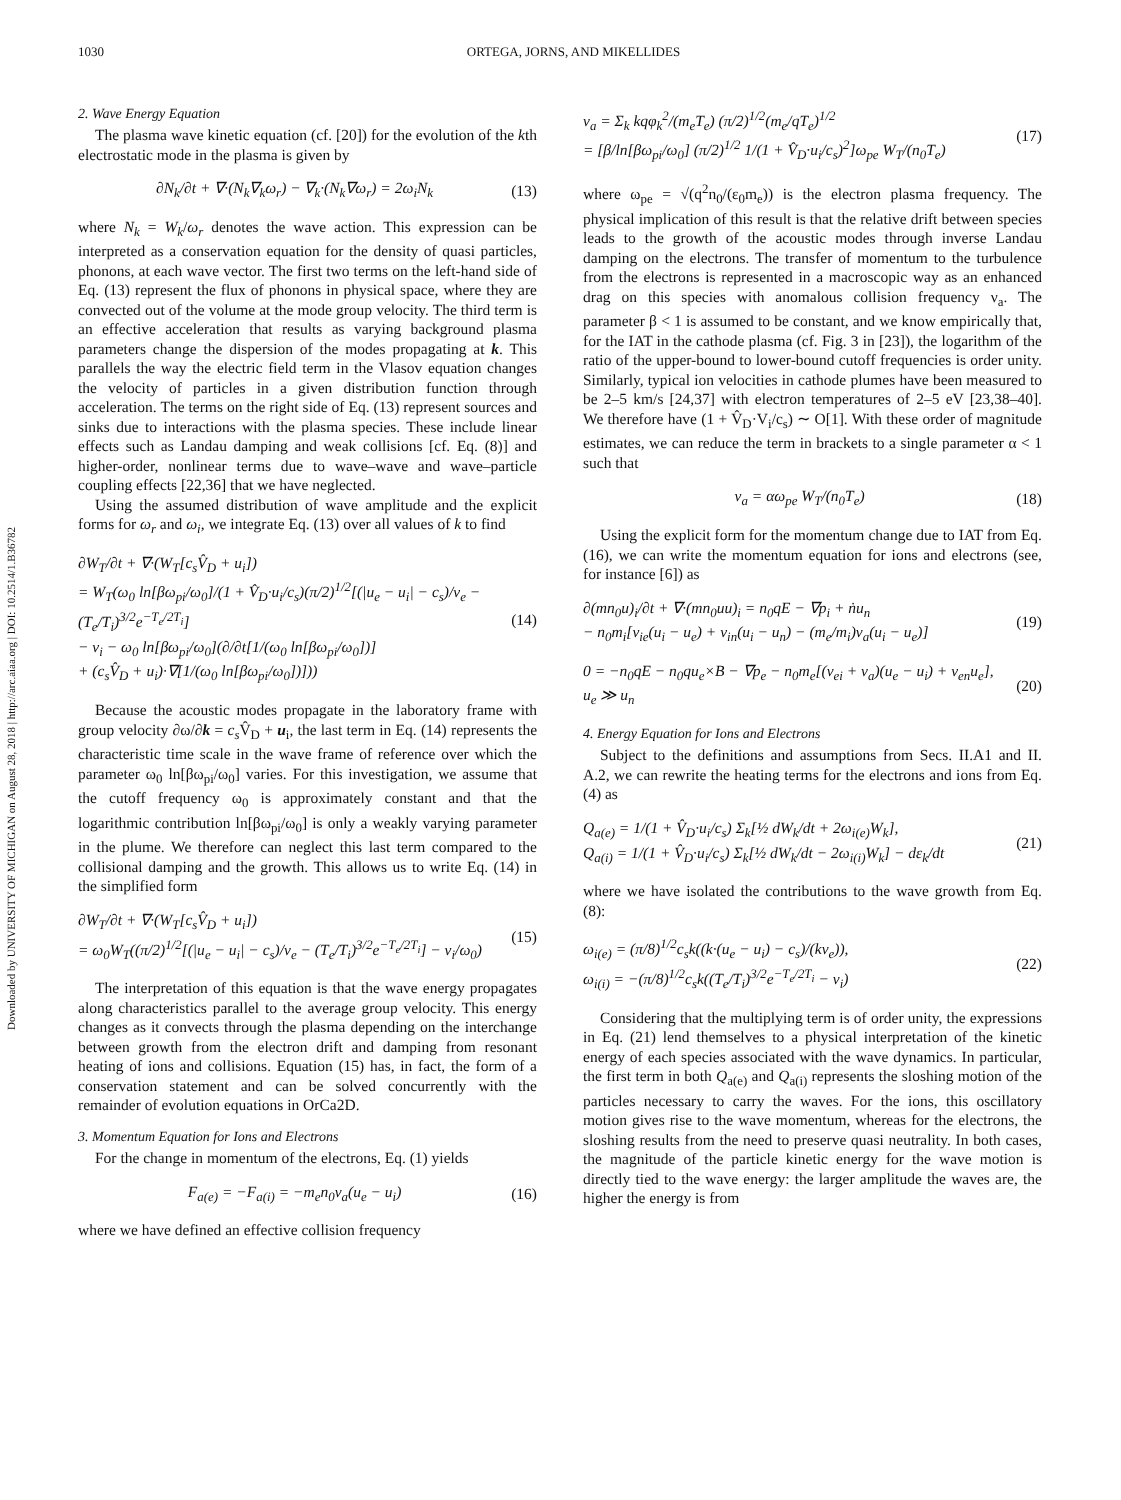1030 ORTEGA, JORNS, AND MIKELLIDES
Downloaded by UNIVERSITY OF MICHIGAN on August 28, 2018 | http://arc.aiaa.org | DOI: 10.2514/1.B36782
2. Wave Energy Equation
The plasma wave kinetic equation (cf. [20]) for the evolution of the kth electrostatic mode in the plasma is given by
∂N<sub>k</sub>/∂t + ∇·(N<sub>k</sub>∇<sub>k</sub>ω<sub>r</sub>) − ∇<sub>k</sub>·(N<sub>k</sub>∇ω<sub>r</sub>) = 2ω<sub>i</sub>N<sub>k</sub>
(13)
where N<sub>k</sub> = W<sub>k</sub>/ω<sub>r</sub> denotes the wave action. This expression can be interpreted as a conservation equation for the density of quasi particles, phonons, at each wave vector. The first two terms on the left-hand side of Eq. (13) represent the flux of phonons in physical space, where they are convected out of the volume at the mode group velocity. The third term is an effective acceleration that results as varying background plasma parameters change the dispersion of the modes propagating at k. This parallels the way the electric field term in the Vlasov equation changes the velocity of particles in a given distribution function through acceleration. The terms on the right side of Eq. (13) represent sources and sinks due to interactions with the plasma species. These include linear effects such as Landau damping and weak collisions [cf. Eq. (8)] and higher-order, nonlinear terms due to wave–wave and wave–particle coupling effects [22,36] that we have neglected.
Using the assumed distribution of wave amplitude and the explicit forms for ω<sub>r</sub> and ω<sub>i</sub>, we integrate Eq. (13) over all values of k to find
∂W<sub>T</sub>/∂t + ∇·(W<sub>T</sub>[c<sub>s</sub>V̂<sub>D</sub> + u<sub>i</sub>])
= W<sub>T</sub>(ω<sub>0</sub> ln[βω<sub>pi</sub>/ω<sub>0</sub>]/(1 + V̂<sub>D</sub>·u<sub>i</sub>/c<sub>s</sub>)(π/2)<sup>1/2</sup>[(|u<sub>e</sub> − u<sub>i</sub>| − c<sub>s</sub>)/v<sub>e</sub> − (T<sub>e</sub>/T<sub>i</sub>)<sup>3/2</sup>e<sup>−T<sub>e</sub>/2T<sub>i</sub></sup>]
− ν<sub>i</sub> − ω<sub>0</sub> ln[βω<sub>pi</sub>/ω<sub>0</sub>](∂/∂t[1/(ω<sub>0</sub> ln[βω<sub>pi</sub>/ω<sub>0</sub>])]
+ (c<sub>s</sub>V̂<sub>D</sub> + u<sub>i</sub>)·∇[1/(ω<sub>0</sub> ln[βω<sub>pi</sub>/ω<sub>0</sub>])]))
(14)
Because the acoustic modes propagate in the laboratory frame with group velocity ∂ω/∂k = c<sub>s</sub> V̂<sub>D</sub> + u<sub>i</sub>, the last term in Eq. (14) represents the characteristic time scale in the wave frame of reference over which the parameter ω<sub>0</sub> ln[βω<sub>pi</sub>/ω<sub>0</sub>] varies. For this investigation, we assume that the cutoff frequency ω<sub>0</sub> is approximately constant and that the logarithmic contribution ln[βω<sub>pi</sub>/ω<sub>0</sub>] is only a weakly varying parameter in the plume. We therefore can neglect this last term compared to the collisional damping and the growth. This allows us to write Eq. (14) in the simplified form
∂W<sub>T</sub>/∂t + ∇·(W<sub>T</sub>[c<sub>s</sub>V̂<sub>D</sub> + u<sub>i</sub>])
= ω<sub>0</sub>W<sub>T</sub>((π/2)<sup>1/2</sup>[(|u<sub>e</sub> − u<sub>i</sub>| − c<sub>s</sub>)/v<sub>e</sub> − (T<sub>e</sub>/T<sub>i</sub>)<sup>3/2</sup>e<sup>−T<sub>e</sub>/2T<sub>i</sub></sup>] − ν<sub>i</sub>/ω<sub>0</sub>)
(15)
The interpretation of this equation is that the wave energy propagates along characteristics parallel to the average group velocity. This energy changes as it convects through the plasma depending on the interchange between growth from the electron drift and damping from resonant heating of ions and collisions. Equation (15) has, in fact, the form of a conservation statement and can be solved concurrently with the remainder of evolution equations in OrCa2D.
3. Momentum Equation for Ions and Electrons
For the change in momentum of the electrons, Eq. (1) yields
F<sub>a(e)</sub> = −F<sub>a(i)</sub> = −m<sub>e</sub>n<sub>0</sub>ν<sub>a</sub>(u<sub>e</sub> − u<sub>i</sub>)
(16)
where we have defined an effective collision frequency
ν<sub>a</sub> = Σ<sub>k</sub> kqφ<sub>k</sub><sup>2</sup>/(m<sub>e</sub>T<sub>e</sub>) (π/2)<sup>1/2</sup>(m<sub>e</sub>/qT<sub>e</sub>)<sup>1/2</sup>
= [β/ln[βω<sub>pi</sub>/ω<sub>0</sub>] (π/2)<sup>1/2</sup> 1/(1 + V̂<sub>D</sub>·u<sub>i</sub>/c<sub>s</sub>)<sup>2</sup>]ω<sub>pe</sub> W<sub>T</sub>/(n<sub>0</sub>T<sub>e</sub>)
(17)
where ω<sub>pe</sub> = √(q<sup>2</sup>n<sub>0</sub>/(ε<sub>0</sub>m<sub>e</sub>)) is the electron plasma frequency. The physical implication of this result is that the relative drift between species leads to the growth of the acoustic modes through inverse Landau damping on the electrons. The transfer of momentum to the turbulence from the electrons is represented in a macroscopic way as an enhanced drag on this species with anomalous collision frequency ν<sub>a</sub>. The parameter β < 1 is assumed to be constant, and we know empirically that, for the IAT in the cathode plasma (cf. Fig. 3 in [23]), the logarithm of the ratio of the upper-bound to lower-bound cutoff frequencies is order unity. Similarly, typical ion velocities in cathode plumes have been measured to be 2–5 km/s [24,37] with electron temperatures of 2–5 eV [23,38–40]. We therefore have (1 + V̂<sub>D</sub>·V<sub>i</sub>/c<sub>s</sub>) ∼ O[1]. With these order of magnitude estimates, we can reduce the term in brackets to a single parameter α < 1 such that
ν<sub>a</sub> = αω<sub>pe</sub> W<sub>T</sub>/(n<sub>0</sub>T<sub>e</sub>) (18)
Using the explicit form for the momentum change due to IAT from Eq. (16), we can write the momentum equation for ions and electrons (see, for instance [6]) as
∂(mn<sub>0</sub>u)<sub>i</sub>/∂t + ∇·(mn<sub>0</sub>uu)<sub>i</sub> = n<sub>0</sub>qE − ∇p<sub>i</sub> + ṅu<sub>n</sub>
− n<sub>0</sub>m<sub>i</sub>[ν<sub>ie</sub>(u<sub>i</sub> − u<sub>e</sub>) + ν<sub>in</sub>(u<sub>i</sub> − u<sub>n</sub>) − (m<sub>e</sub>/m<sub>i</sub>)ν<sub>a</sub>(u<sub>i</sub> − u<sub>e</sub>)]
(19)
0 = −n<sub>0</sub>qE − n<sub>0</sub>qu<sub>e</sub>×B − ∇p<sub>e</sub> − n<sub>0</sub>m<sub>e</sub>[(ν<sub>ei</sub> + ν<sub>a</sub>)(u<sub>e</sub> − u<sub>i</sub>) + ν<sub>en</sub>u<sub>e</sub>],
u<sub>e</sub> ≫ u<sub>n</sub>
(20)
4. Energy Equation for Ions and Electrons
Subject to the definitions and assumptions from Secs. II.A1 and II. A.2, we can rewrite the heating terms for the electrons and ions from Eq. (4) as
Q<sub>a(e)</sub> = 1/(1 + V̂<sub>D</sub>·u<sub>i</sub>/c<sub>s</sub>) Σ<sub>k</sub>[½ dW<sub>k</sub>/dt + 2ω<sub>i(e)</sub>W<sub>k</sub>],
Q<sub>a(i)</sub> = 1/(1 + V̂<sub>D</sub>·u<sub>i</sub>/c<sub>s</sub>) Σ<sub>k</sub>[½ dW<sub>k</sub>/dt − 2ω<sub>i(i)</sub>W<sub>k</sub>] − dε<sub>k</sub>/dt
(21)
where we have isolated the contributions to the wave growth from Eq. (8):
ω<sub>i(e)</sub> = (π/8)<sup>1/2</sup>c<sub>s</sub>k((k·(u<sub>e</sub> − u<sub>i</sub>) − c<sub>s</sub>)/(kv<sub>e</sub>)),
ω<sub>i(i)</sub> = −(π/8)<sup>1/2</sup>c<sub>s</sub>k((T<sub>e</sub>/T<sub>i</sub>)<sup>3/2</sup>e<sup>−T<sub>e</sub>/2T<sub>i</sub></sup> − ν<sub>i</sub>)
(22)
Considering that the multiplying term is of order unity, the expressions in Eq. (21) lend themselves to a physical interpretation of the kinetic energy of each species associated with the wave dynamics. In particular, the first term in both Q<sub>a(e)</sub> and Q<sub>a(i)</sub> represents the sloshing motion of the particles necessary to carry the waves. For the ions, this oscillatory motion gives rise to the wave momentum, whereas for the electrons, the sloshing results from the need to preserve quasi neutrality. In both cases, the magnitude of the particle kinetic energy for the wave motion is directly tied to the wave energy: the larger amplitude the waves are, the higher the energy is from